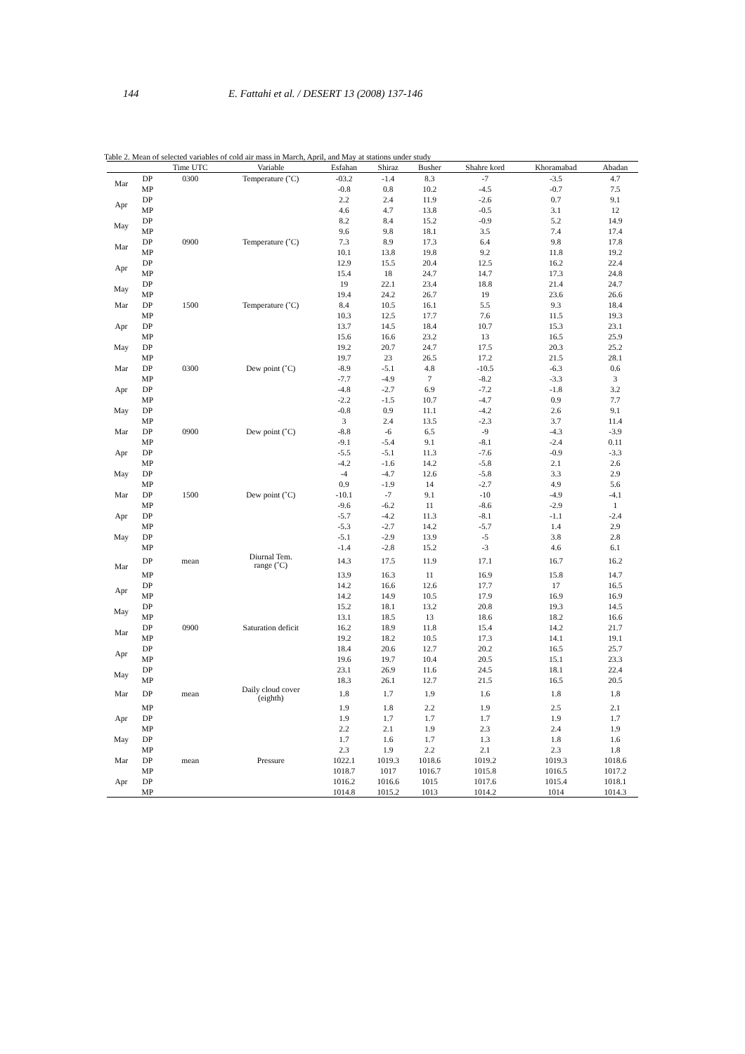144 E. Fattahi et al. / DESERT 13 (2008) 137-146
Table 2. Mean of selected variables of cold air mass in March, April, and May at stations under study
| | | Time UTC | Variable | Esfahan | Shiraz | Busher | Shahre kord | Khoramabad | Abadan |
| --- | --- | --- | --- | --- | --- | --- | --- | --- | --- |
| Mar | DP | 0300 | Temperature (˚C) | -03.2 | -1.4 | 8.3 | -7 | -3.5 | 4.7 |
| | MP | | | -0.8 | 0.8 | 10.2 | -4.5 | -0.7 | 7.5 |
| Apr | DP | | | 2.2 | 2.4 | 11.9 | -2.6 | 0.7 | 9.1 |
| | MP | | | 4.6 | 4.7 | 13.8 | -0.5 | 3.1 | 12 |
| May | DP | | | 8.2 | 8.4 | 15.2 | -0.9 | 5.2 | 14.9 |
| | MP | | | 9.6 | 9.8 | 18.1 | 3.5 | 7.4 | 17.4 |
| Mar | DP | 0900 | Temperature (˚C) | 7.3 | 8.9 | 17.3 | 6.4 | 9.8 | 17.8 |
| | MP | | | 10.1 | 13.8 | 19.8 | 9.2 | 11.8 | 19.2 |
| Apr | DP | | | 12.9 | 15.5 | 20.4 | 12.5 | 16.2 | 22.4 |
| | MP | | | 15.4 | 18 | 24.7 | 14.7 | 17.3 | 24.8 |
| May | DP | | | 19 | 22.1 | 23.4 | 18.8 | 21.4 | 24.7 |
| | MP | | | 19.4 | 24.2 | 26.7 | 19 | 23.6 | 26.6 |
| Mar | DP | 1500 | Temperature (˚C) | 8.4 | 10.5 | 16.1 | 5.5 | 9.3 | 18.4 |
| | MP | | | 10.3 | 12.5 | 17.7 | 7.6 | 11.5 | 19.3 |
| Apr | DP | | | 13.7 | 14.5 | 18.4 | 10.7 | 15.3 | 23.1 |
| | MP | | | 15.6 | 16.6 | 23.2 | 13 | 16.5 | 25.9 |
| May | DP | | | 19.2 | 20.7 | 24.7 | 17.5 | 20.3 | 25.2 |
| | MP | | | 19.7 | 23 | 26.5 | 17.2 | 21.5 | 28.1 |
| Mar | DP | 0300 | Dew point (˚C) | -8.9 | -5.1 | 4.8 | -10.5 | -6.3 | 0.6 |
| | MP | | | -7.7 | -4.9 | 7 | -8.2 | -3.3 | 3 |
| Apr | DP | | | -4.8 | -2.7 | 6.9 | -7.2 | -1.8 | 3.2 |
| | MP | | | -2.2 | -1.5 | 10.7 | -4.7 | 0.9 | 7.7 |
| May | DP | | | -0.8 | 0.9 | 11.1 | -4.2 | 2.6 | 9.1 |
| | MP | | | 3 | 2.4 | 13.5 | -2.3 | 3.7 | 11.4 |
| Mar | DP | 0900 | Dew point (˚C) | -8.8 | -6 | 6.5 | -9 | -4.3 | -3.9 |
| | MP | | | -9.1 | -5.4 | 9.1 | -8.1 | -2.4 | 0.11 |
| Apr | DP | | | -5.5 | -5.1 | 11.3 | -7.6 | -0.9 | -3.3 |
| | MP | | | -4.2 | -1.6 | 14.2 | -5.8 | 2.1 | 2.6 |
| May | DP | | | -4 | -4.7 | 12.6 | -5.8 | 3.3 | 2.9 |
| | MP | | | 0.9 | -1.9 | 14 | -2.7 | 4.9 | 5.6 |
| Mar | DP | 1500 | Dew point (˚C) | -10.1 | -7 | 9.1 | -10 | -4.9 | -4.1 |
| | MP | | | -9.6 | -6.2 | 11 | -8.6 | -2.9 | 1 |
| Apr | DP | | | -5.7 | -4.2 | 11.3 | -8.1 | -1.1 | -2.4 |
| | MP | | | -5.3 | -2.7 | 14.2 | -5.7 | 1.4 | 2.9 |
| May | DP | | | -5.1 | -2.9 | 13.9 | -5 | 3.8 | 2.8 |
| | MP | | | -1.4 | -2.8 | 15.2 | -3 | 4.6 | 6.1 |
| Mar | DP | mean | Diurnal Tem. range (˚C) | 14.3 | 17.5 | 11.9 | 17.1 | 16.7 | 16.2 |
| | MP | | | 13.9 | 16.3 | 11 | 16.9 | 15.8 | 14.7 |
| Apr | DP | | | 14.2 | 16.6 | 12.6 | 17.7 | 17 | 16.5 |
| | MP | | | 14.2 | 14.9 | 10.5 | 17.9 | 16.9 | 16.9 |
| May | DP | | | 15.2 | 18.1 | 13.2 | 20.8 | 19.3 | 14.5 |
| | MP | | | 13.1 | 18.5 | 13 | 18.6 | 18.2 | 16.6 |
| Mar | DP | 0900 | Saturation deficit | 16.2 | 18.9 | 11.8 | 15.4 | 14.2 | 21.7 |
| | MP | | | 19.2 | 18.2 | 10.5 | 17.3 | 14.1 | 19.1 |
| Apr | DP | | | 18.4 | 20.6 | 12.7 | 20.2 | 16.5 | 25.7 |
| | MP | | | 19.6 | 19.7 | 10.4 | 20.5 | 15.1 | 23.3 |
| May | DP | | | 23.1 | 26.9 | 11.6 | 24.5 | 18.1 | 22.4 |
| | MP | | | 18.3 | 26.1 | 12.7 | 21.5 | 16.5 | 20.5 |
| Mar | DP | mean | Daily cloud cover (eighth) | 1.8 | 1.7 | 1.9 | 1.6 | 1.8 | 1.8 |
| | MP | | | 1.9 | 1.8 | 2.2 | 1.9 | 2.5 | 2.1 |
| Apr | DP | | | 1.9 | 1.7 | 1.7 | 1.7 | 1.9 | 1.7 |
| | MP | | | 2.2 | 2.1 | 1.9 | 2.3 | 2.4 | 1.9 |
| May | DP | | | 1.7 | 1.6 | 1.7 | 1.3 | 1.8 | 1.6 |
| | MP | | | 2.3 | 1.9 | 2.2 | 2.1 | 2.3 | 1.8 |
| Mar | DP | mean | Pressure | 1022.1 | 1019.3 | 1018.6 | 1019.2 | 1019.3 | 1018.6 |
| | MP | | | 1018.7 | 1017 | 1016.7 | 1015.8 | 1016.5 | 1017.2 |
| Apr | DP | | | 1016.2 | 1016.6 | 1015 | 1017.6 | 1015.4 | 1018.1 |
| | MP | | | 1014.8 | 1015.2 | 1013 | 1014.2 | 1014 | 1014.3 |